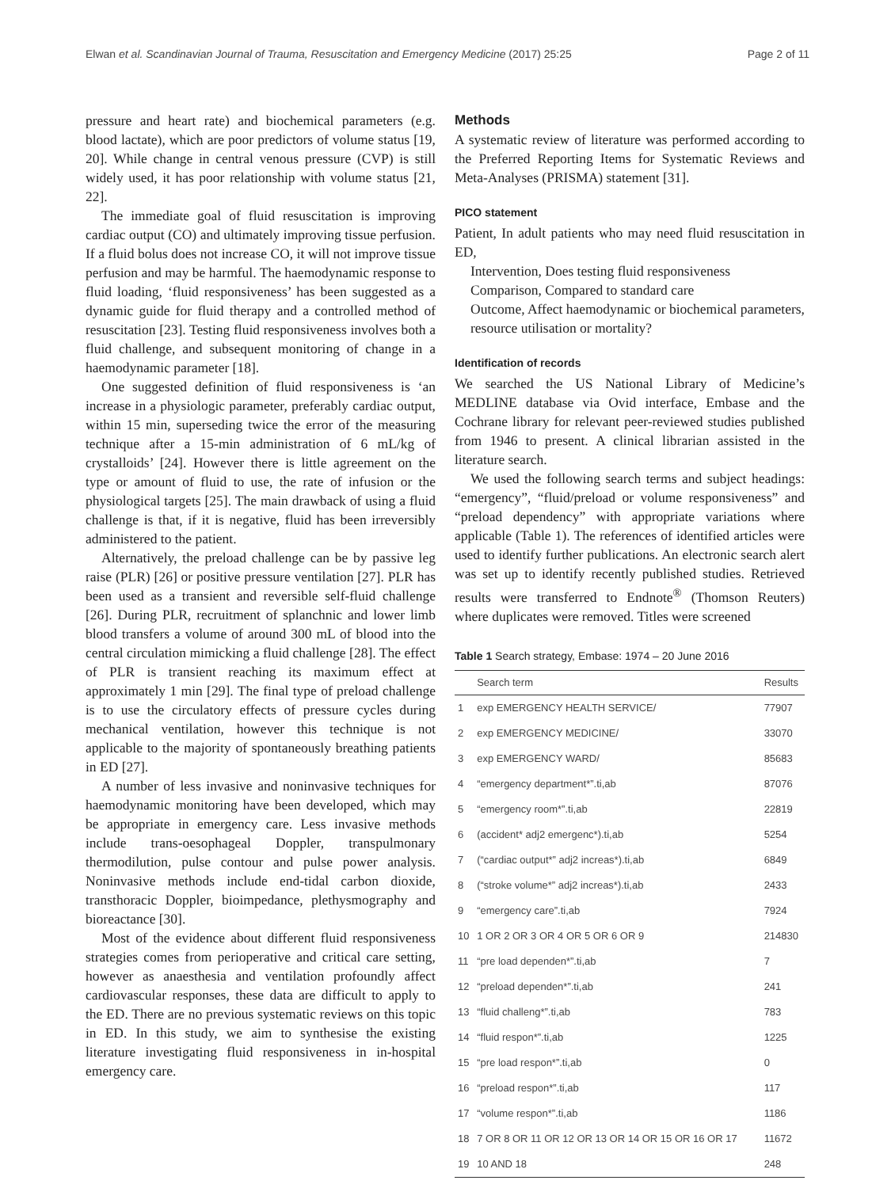Elwan et al. Scandinavian Journal of Trauma, Resuscitation and Emergency Medicine (2017) 25:25 Page 2 of 11
pressure and heart rate) and biochemical parameters (e.g. blood lactate), which are poor predictors of volume status [19, 20]. While change in central venous pressure (CVP) is still widely used, it has poor relationship with volume status [21, 22].
The immediate goal of fluid resuscitation is improving cardiac output (CO) and ultimately improving tissue perfusion. If a fluid bolus does not increase CO, it will not improve tissue perfusion and may be harmful. The haemodynamic response to fluid loading, ‘fluid responsiveness’ has been suggested as a dynamic guide for fluid therapy and a controlled method of resuscitation [23]. Testing fluid responsiveness involves both a fluid challenge, and subsequent monitoring of change in a haemodynamic parameter [18].
One suggested definition of fluid responsiveness is ‘an increase in a physiologic parameter, preferably cardiac output, within 15 min, superseding twice the error of the measuring technique after a 15-min administration of 6 mL/kg of crystalloids’ [24]. However there is little agreement on the type or amount of fluid to use, the rate of infusion or the physiological targets [25]. The main drawback of using a fluid challenge is that, if it is negative, fluid has been irreversibly administered to the patient.
Alternatively, the preload challenge can be by passive leg raise (PLR) [26] or positive pressure ventilation [27]. PLR has been used as a transient and reversible self-fluid challenge [26]. During PLR, recruitment of splanchnic and lower limb blood transfers a volume of around 300 mL of blood into the central circulation mimicking a fluid challenge [28]. The effect of PLR is transient reaching its maximum effect at approximately 1 min [29]. The final type of preload challenge is to use the circulatory effects of pressure cycles during mechanical ventilation, however this technique is not applicable to the majority of spontaneously breathing patients in ED [27].
A number of less invasive and noninvasive techniques for haemodynamic monitoring have been developed, which may be appropriate in emergency care. Less invasive methods include trans-oesophageal Doppler, transpulmonary thermodilution, pulse contour and pulse power analysis. Noninvasive methods include end-tidal carbon dioxide, transthoracic Doppler, bioimpedance, plethysmography and bioreactance [30].
Most of the evidence about different fluid responsiveness strategies comes from perioperative and critical care setting, however as anaesthesia and ventilation profoundly affect cardiovascular responses, these data are difficult to apply to the ED. There are no previous systematic reviews on this topic in ED. In this study, we aim to synthesise the existing literature investigating fluid responsiveness in in-hospital emergency care.
Methods
A systematic review of literature was performed according to the Preferred Reporting Items for Systematic Reviews and Meta-Analyses (PRISMA) statement [31].
PICO statement
Patient, In adult patients who may need fluid resuscitation in ED,
Intervention, Does testing fluid responsiveness
Comparison, Compared to standard care
Outcome, Affect haemodynamic or biochemical parameters, resource utilisation or mortality?
Identification of records
We searched the US National Library of Medicine’s MEDLINE database via Ovid interface, Embase and the Cochrane library for relevant peer-reviewed studies published from 1946 to present. A clinical librarian assisted in the literature search.
We used the following search terms and subject headings: “emergency”, “fluid/preload or volume responsiveness” and “preload dependency” with appropriate variations where applicable (Table 1). The references of identified articles were used to identify further publications. An electronic search alert was set up to identify recently published studies. Retrieved results were transferred to Endnote<sup>®</sup> (Thomson Reuters) where duplicates were removed. Titles were screened
Table 1 Search strategy, Embase: 1974 – 20 June 2016
| | Search term | Results |
| --- | --- | --- |
| 1 | exp EMERGENCY HEALTH SERVICE/ | 77907 |
| 2 | exp EMERGENCY MEDICINE/ | 33070 |
| 3 | exp EMERGENCY WARD/ | 85683 |
| 4 | “emergency department*”.ti,ab | 87076 |
| 5 | “emergency room*”.ti,ab | 22819 |
| 6 | (accident* adj2 emergenc*).ti,ab | 5254 |
| 7 | (“cardiac output*” adj2 increas*).ti,ab | 6849 |
| 8 | (“stroke volume*” adj2 increas*).ti,ab | 2433 |
| 9 | “emergency care”.ti,ab | 7924 |
| 10 | 1 OR 2 OR 3 OR 4 OR 5 OR 6 OR 9 | 214830 |
| 11 | “pre load dependen*”.ti,ab | 7 |
| 12 | “preload dependen*”.ti,ab | 241 |
| 13 | “fluid challeng*”.ti,ab | 783 |
| 14 | “fluid respon*”.ti,ab | 1225 |
| 15 | “pre load respon*”.ti,ab | 0 |
| 16 | “preload respon*”.ti,ab | 117 |
| 17 | “volume respon*”.ti,ab | 1186 |
| 18 | 7 OR 8 OR 11 OR 12 OR 13 OR 14 OR 15 OR 16 OR 17 | 11672 |
| 19 | 10 AND 18 | 248 |